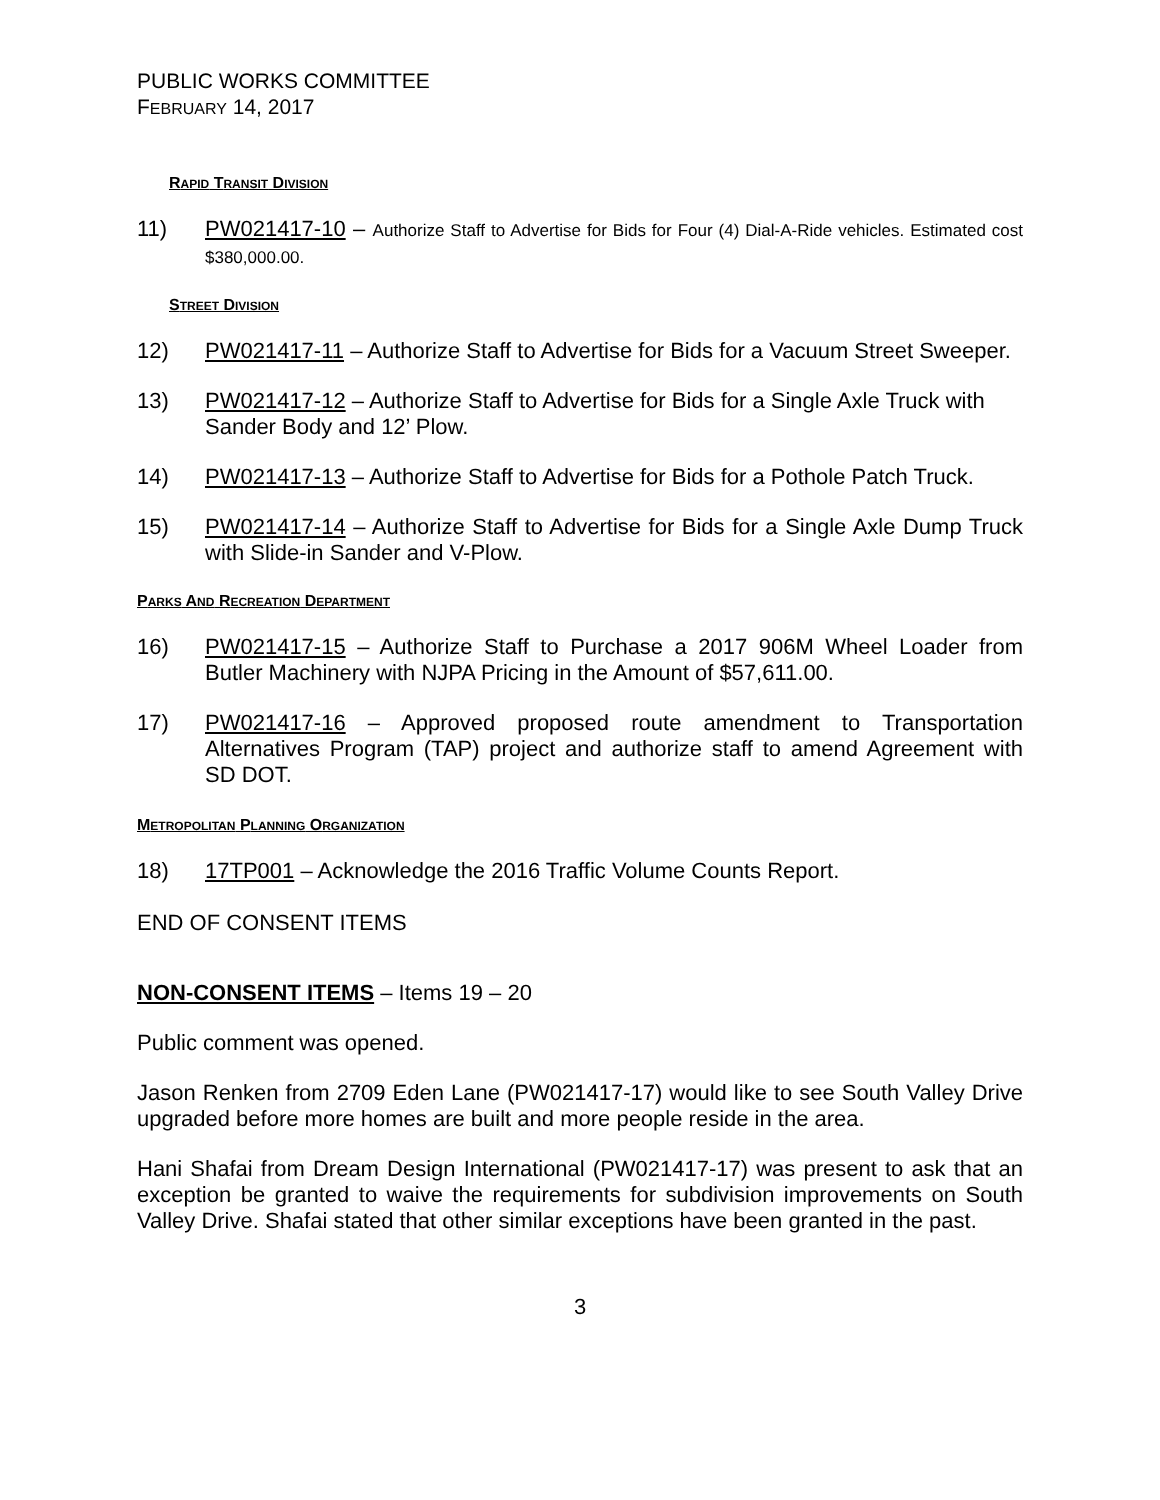PUBLIC WORKS COMMITTEE
FEBRUARY 14, 2017
RAPID TRANSIT DIVISION
11) PW021417-10 – Authorize Staff to Advertise for Bids for Four (4) Dial-A-Ride vehicles. Estimated cost $380,000.00.
STREET DIVISION
12) PW021417-11 – Authorize Staff to Advertise for Bids for a Vacuum Street Sweeper.
13) PW021417-12 – Authorize Staff to Advertise for Bids for a Single Axle Truck with Sander Body and 12’ Plow.
14) PW021417-13 – Authorize Staff to Advertise for Bids for a Pothole Patch Truck.
15) PW021417-14 – Authorize Staff to Advertise for Bids for a Single Axle Dump Truck with Slide-in Sander and V-Plow.
PARKS AND RECREATION DEPARTMENT
16) PW021417-15 – Authorize Staff to Purchase a 2017 906M Wheel Loader from Butler Machinery with NJPA Pricing in the Amount of $57,611.00.
17) PW021417-16 – Approved proposed route amendment to Transportation Alternatives Program (TAP) project and authorize staff to amend Agreement with SD DOT.
METROPOLITAN PLANNING ORGANIZATION
18) 17TP001 – Acknowledge the 2016 Traffic Volume Counts Report.
END OF CONSENT ITEMS
NON-CONSENT ITEMS – Items 19 – 20
Public comment was opened.
Jason Renken from 2709 Eden Lane (PW021417-17) would like to see South Valley Drive upgraded before more homes are built and more people reside in the area.
Hani Shafai from Dream Design International (PW021417-17) was present to ask that an exception be granted to waive the requirements for subdivision improvements on South Valley Drive. Shafai stated that other similar exceptions have been granted in the past.
3